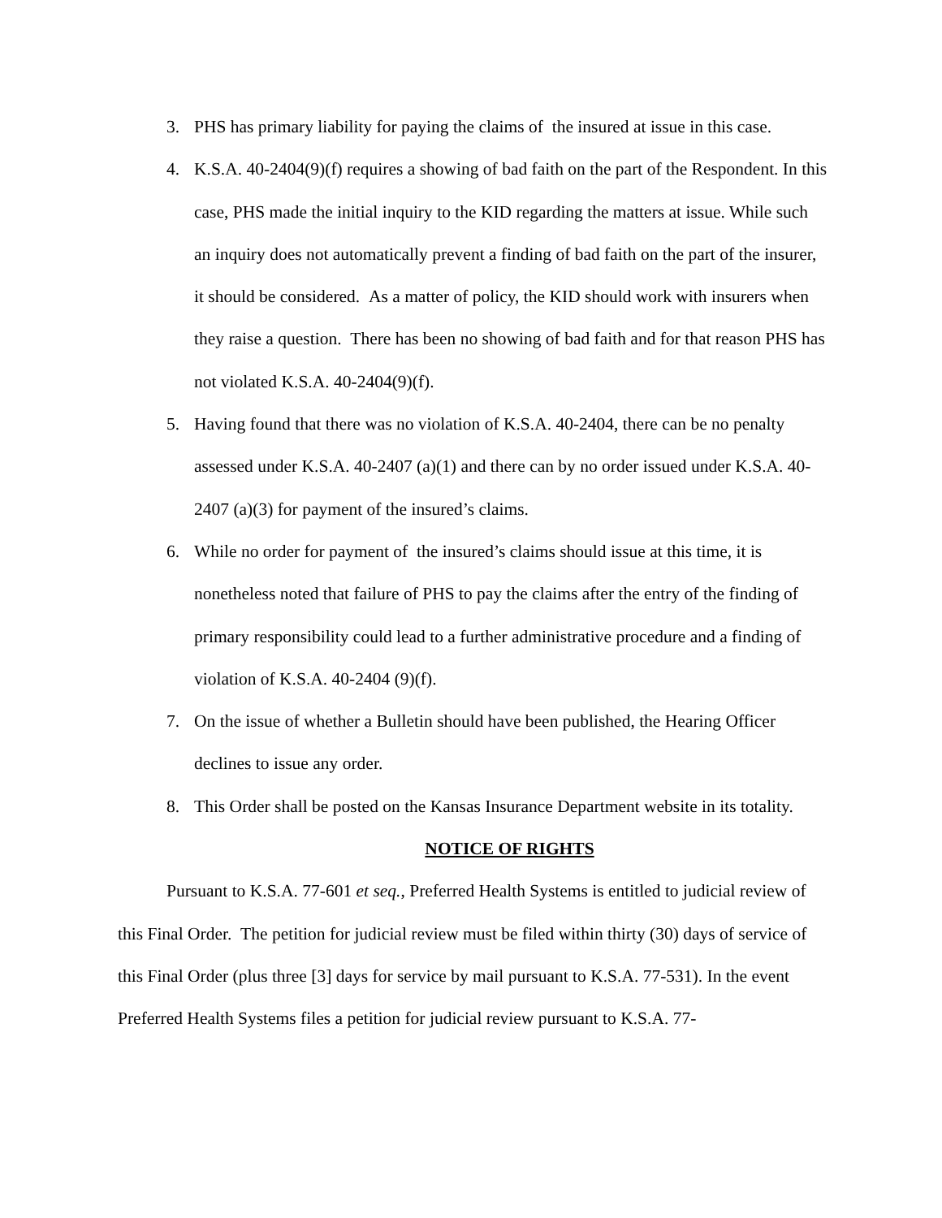3. PHS has primary liability for paying the claims of the insured at issue in this case.
4. K.S.A. 40-2404(9)(f) requires a showing of bad faith on the part of the Respondent. In this case, PHS made the initial inquiry to the KID regarding the matters at issue. While such an inquiry does not automatically prevent a finding of bad faith on the part of the insurer, it should be considered. As a matter of policy, the KID should work with insurers when they raise a question. There has been no showing of bad faith and for that reason PHS has not violated K.S.A. 40-2404(9)(f).
5. Having found that there was no violation of K.S.A. 40-2404, there can be no penalty assessed under K.S.A. 40-2407 (a)(1) and there can by no order issued under K.S.A. 40-2407 (a)(3) for payment of the insured’s claims.
6. While no order for payment of the insured’s claims should issue at this time, it is nonetheless noted that failure of PHS to pay the claims after the entry of the finding of primary responsibility could lead to a further administrative procedure and a finding of violation of K.S.A. 40-2404 (9)(f).
7. On the issue of whether a Bulletin should have been published, the Hearing Officer declines to issue any order.
8. This Order shall be posted on the Kansas Insurance Department website in its totality.
NOTICE OF RIGHTS
Pursuant to K.S.A. 77-601 et seq., Preferred Health Systems is entitled to judicial review of this Final Order. The petition for judicial review must be filed within thirty (30) days of service of this Final Order (plus three [3] days for service by mail pursuant to K.S.A. 77-531). In the event Preferred Health Systems files a petition for judicial review pursuant to K.S.A. 77-